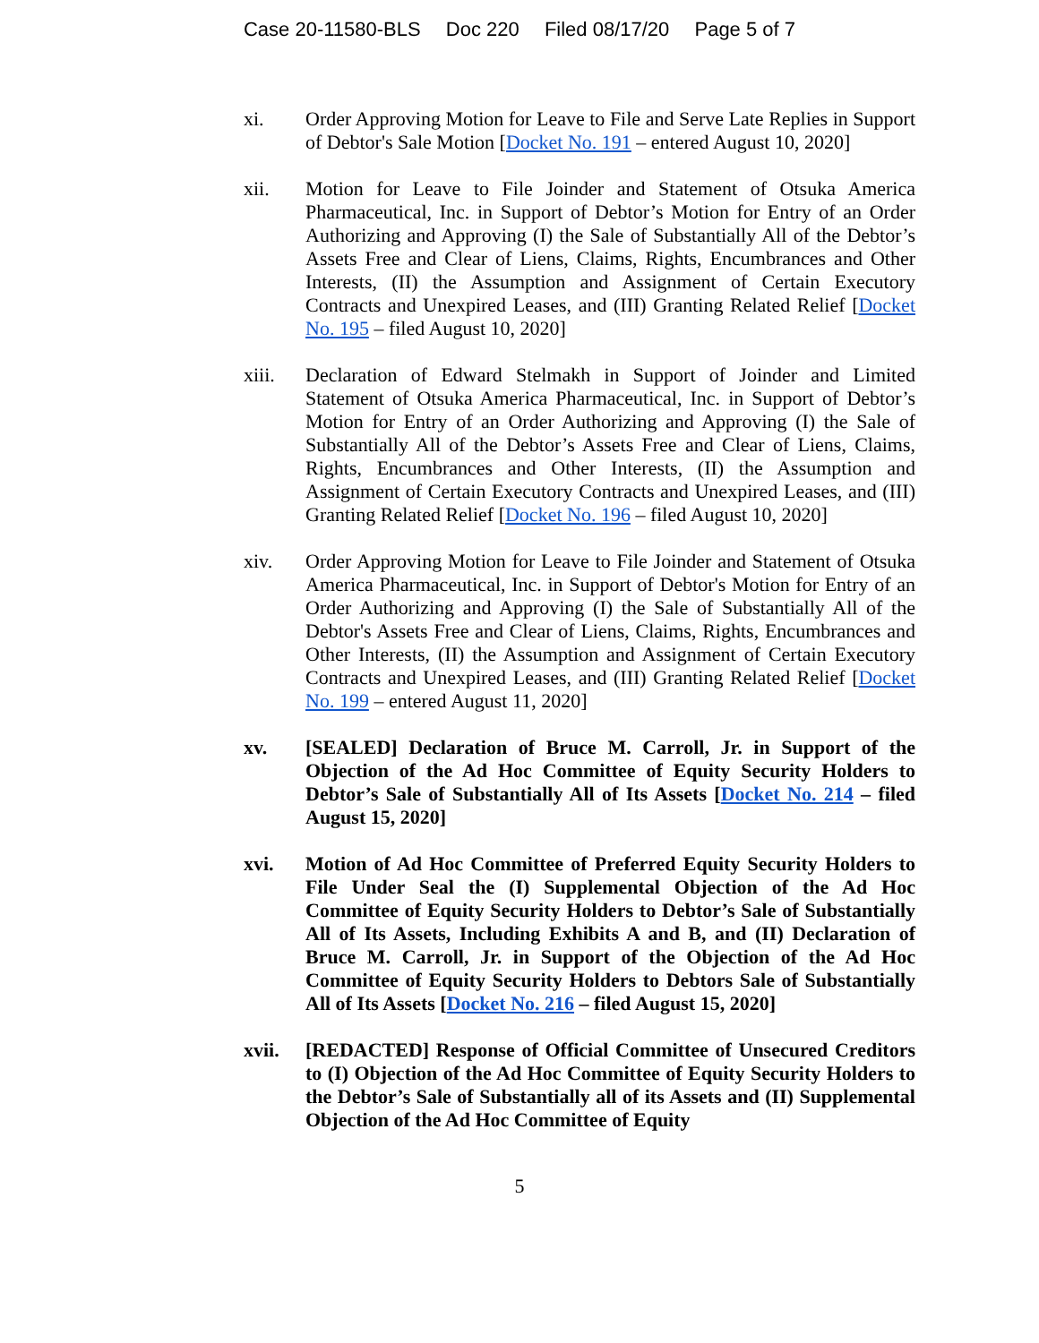Case 20-11580-BLS Doc 220 Filed 08/17/20 Page 5 of 7
xi. Order Approving Motion for Leave to File and Serve Late Replies in Support of Debtor's Sale Motion [Docket No. 191 – entered August 10, 2020]
xii. Motion for Leave to File Joinder and Statement of Otsuka America Pharmaceutical, Inc. in Support of Debtor’s Motion for Entry of an Order Authorizing and Approving (I) the Sale of Substantially All of the Debtor’s Assets Free and Clear of Liens, Claims, Rights, Encumbrances and Other Interests, (II) the Assumption and Assignment of Certain Executory Contracts and Unexpired Leases, and (III) Granting Related Relief [Docket No. 195 – filed August 10, 2020]
xiii. Declaration of Edward Stelmakh in Support of Joinder and Limited Statement of Otsuka America Pharmaceutical, Inc. in Support of Debtor’s Motion for Entry of an Order Authorizing and Approving (I) the Sale of Substantially All of the Debtor’s Assets Free and Clear of Liens, Claims, Rights, Encumbrances and Other Interests, (II) the Assumption and Assignment of Certain Executory Contracts and Unexpired Leases, and (III) Granting Related Relief [Docket No. 196 – filed August 10, 2020]
xiv. Order Approving Motion for Leave to File Joinder and Statement of Otsuka America Pharmaceutical, Inc. in Support of Debtor's Motion for Entry of an Order Authorizing and Approving (I) the Sale of Substantially All of the Debtor's Assets Free and Clear of Liens, Claims, Rights, Encumbrances and Other Interests, (II) the Assumption and Assignment of Certain Executory Contracts and Unexpired Leases, and (III) Granting Related Relief [Docket No. 199 – entered August 11, 2020]
xv. [SEALED] Declaration of Bruce M. Carroll, Jr. in Support of the Objection of the Ad Hoc Committee of Equity Security Holders to Debtor’s Sale of Substantially All of Its Assets [Docket No. 214 – filed August 15, 2020]
xvi. Motion of Ad Hoc Committee of Preferred Equity Security Holders to File Under Seal the (I) Supplemental Objection of the Ad Hoc Committee of Equity Security Holders to Debtor’s Sale of Substantially All of Its Assets, Including Exhibits A and B, and (II) Declaration of Bruce M. Carroll, Jr. in Support of the Objection of the Ad Hoc Committee of Equity Security Holders to Debtors Sale of Substantially All of Its Assets [Docket No. 216 – filed August 15, 2020]
xvii. [REDACTED] Response of Official Committee of Unsecured Creditors to (I) Objection of the Ad Hoc Committee of Equity Security Holders to the Debtor’s Sale of Substantially all of its Assets and (II) Supplemental Objection of the Ad Hoc Committee of Equity
5